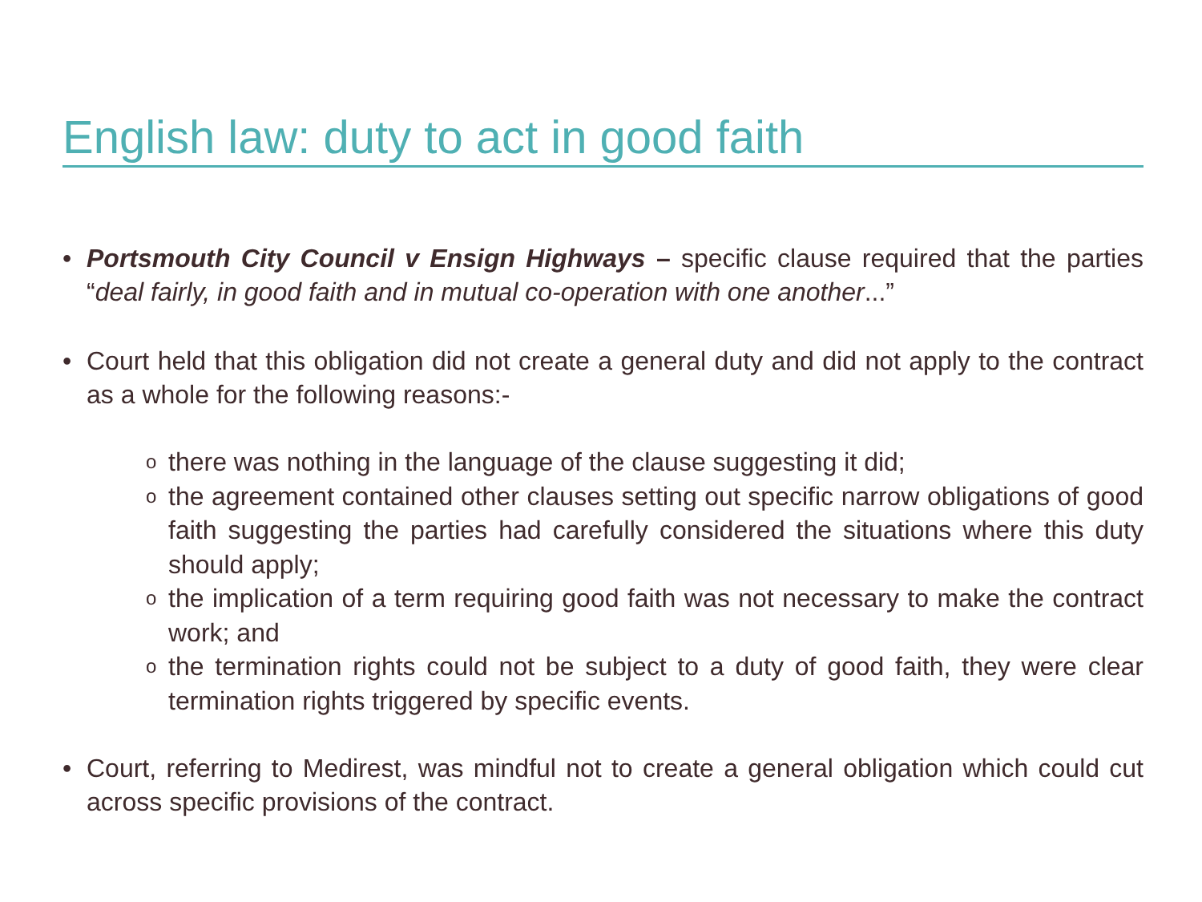English law: duty to act in good faith
• Portsmouth City Council v Ensign Highways – specific clause required that the parties “deal fairly, in good faith and in mutual co-operation with one another...”
• Court held that this obligation did not create a general duty and did not apply to the contract as a whole for the following reasons:-
o
there was nothing in the language of the clause suggesting it did;
o
the agreement contained other clauses setting out specific narrow obligations of good faith suggesting the parties had carefully considered the situations where this duty should apply;
o
the implication of a term requiring good faith was not necessary to make the contract work; and
o
the termination rights could not be subject to a duty of good faith, they were clear termination rights triggered by specific events.
• Court, referring to Medirest, was mindful not to create a general obligation which could cut across specific provisions of the contract.